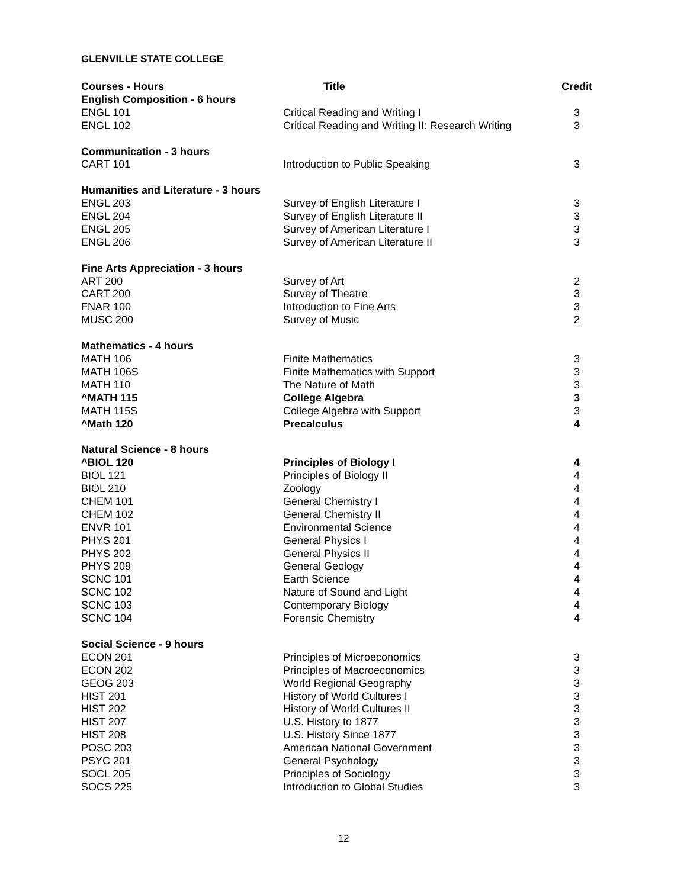GLENVILLE STATE COLLEGE
| Courses - Hours | Title | Credit |
| --- | --- | --- |
| English Composition - 6 hours | | |
| ENGL 101 | Critical Reading and Writing I | 3 |
| ENGL 102 | Critical Reading and Writing II: Research Writing | 3 |
| Communication - 3 hours | | |
| CART 101 | Introduction to Public Speaking | 3 |
| Humanities and Literature - 3 hours | | |
| ENGL 203 | Survey of English Literature I | 3 |
| ENGL 204 | Survey of English Literature II | 3 |
| ENGL 205 | Survey of American Literature I | 3 |
| ENGL 206 | Survey of American Literature II | 3 |
| Fine Arts Appreciation - 3 hours | | |
| ART 200 | Survey of Art | 2 |
| CART 200 | Survey of Theatre | 3 |
| FNAR 100 | Introduction to Fine Arts | 3 |
| MUSC 200 | Survey of Music | 2 |
| Mathematics - 4 hours | | |
| MATH 106 | Finite Mathematics | 3 |
| MATH 106S | Finite Mathematics with Support | 3 |
| MATH 110 | The Nature of Math | 3 |
| ^MATH 115 | College Algebra | 3 |
| MATH 115S | College Algebra with Support | 3 |
| ^Math 120 | Precalculus | 4 |
| Natural Science - 8 hours | | |
| ^BIOL 120 | Principles of Biology I | 4 |
| BIOL 121 | Principles of Biology II | 4 |
| BIOL 210 | Zoology | 4 |
| CHEM 101 | General Chemistry I | 4 |
| CHEM 102 | General Chemistry II | 4 |
| ENVR 101 | Environmental Science | 4 |
| PHYS 201 | General Physics I | 4 |
| PHYS 202 | General Physics II | 4 |
| PHYS 209 | General Geology | 4 |
| SCNC 101 | Earth Science | 4 |
| SCNC 102 | Nature of Sound and Light | 4 |
| SCNC 103 | Contemporary Biology | 4 |
| SCNC 104 | Forensic Chemistry | 4 |
| Social Science - 9 hours | | |
| ECON 201 | Principles of Microeconomics | 3 |
| ECON 202 | Principles of Macroeconomics | 3 |
| GEOG 203 | World Regional Geography | 3 |
| HIST 201 | History of World Cultures I | 3 |
| HIST 202 | History of World Cultures II | 3 |
| HIST 207 | U.S. History to 1877 | 3 |
| HIST 208 | U.S. History Since 1877 | 3 |
| POSC 203 | American National Government | 3 |
| PSYC 201 | General Psychology | 3 |
| SOCL 205 | Principles of Sociology | 3 |
| SOCS 225 | Introduction to Global Studies | 3 |
12